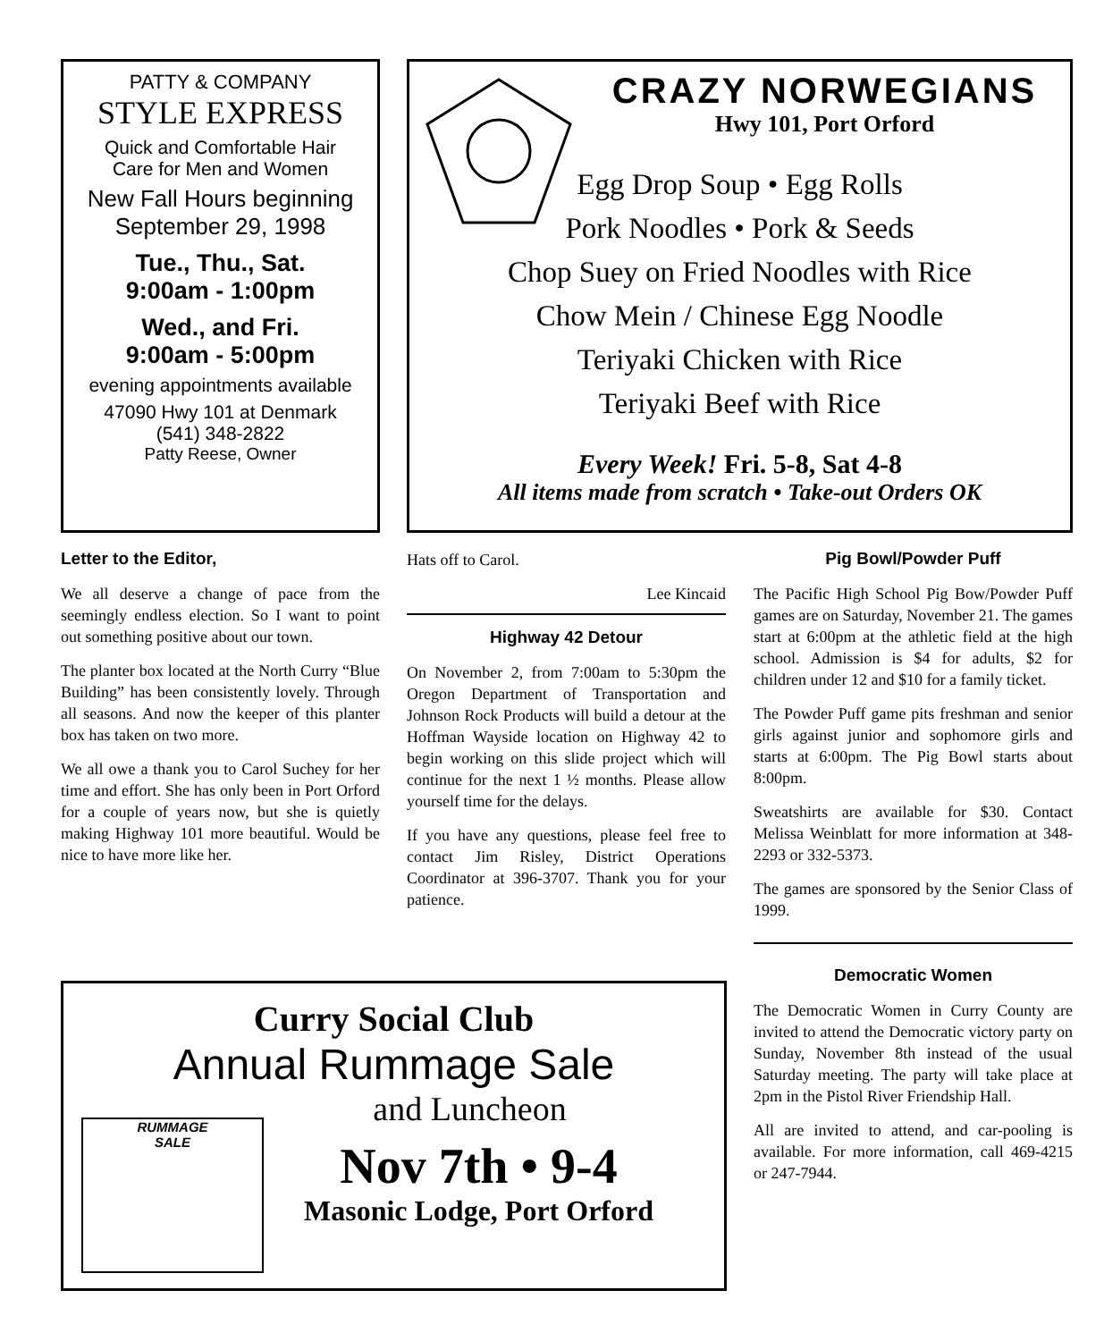PATTY & COMPANY
STYLE EXPRESS
Quick and Comfortable Hair
Care for Men and Women
New Fall Hours beginning
September 29, 1998
Tue., Thu., Sat.
9:00am - 1:00pm
Wed., and Fri.
9:00am - 5:00pm
evening appointments available
47090 Hwy 101 at Denmark
(541) 348-2822
Patty Reese, Owner
CRAZY NORWEGIANS
Hwy 101, Port Orford
Egg Drop Soup • Egg Rolls
Pork Noodles • Pork & Seeds
Chop Suey on Fried Noodles with Rice
Chow Mein / Chinese Egg Noodle
Teriyaki Chicken with Rice
Teriyaki Beef with Rice
Every Week! Fri. 5-8, Sat 4-8
All items made from scratch • Take-out Orders OK
Letter to the Editor,
We all deserve a change of pace from the seemingly endless election. So I want to point out something positive about our town.
The planter box located at the North Curry “Blue Building” has been consistently lovely. Through all seasons. And now the keeper of this planter box has taken on two more.
We all owe a thank you to Carol Suchey for her time and effort. She has only been in Port Orford for a couple of years now, but she is quietly making Highway 101 more beautiful. Would be nice to have more like her.
Hats off to Carol.
Lee Kincaid
Highway 42 Detour
On November 2, from 7:00am to 5:30pm the Oregon Department of Transportation and Johnson Rock Products will build a detour at the Hoffman Wayside location on Highway 42 to begin working on this slide project which will continue for the next 1 ½ months. Please allow yourself time for the delays.
If you have any questions, please feel free to contact Jim Risley, District Operations Coordinator at 396-3707. Thank you for your patience.
Pig Bowl/Powder Puff
The Pacific High School Pig Bow/Powder Puff games are on Saturday, November 21. The games start at 6:00pm at the athletic field at the high school. Admission is $4 for adults, $2 for children under 12 and $10 for a family ticket.
The Powder Puff game pits freshman and senior girls against junior and sophomore girls and starts at 6:00pm. The Pig Bowl starts about 8:00pm.
Sweatshirts are available for $30. Contact Melissa Weinblatt for more information at 348-2293 or 332-5373.
The games are sponsored by the Senior Class of 1999.
Democratic Women
The Democratic Women in Curry County are invited to attend the Democratic victory party on Sunday, November 8th instead of the usual Saturday meeting. The party will take place at 2pm in the Pistol River Friendship Hall.
All are invited to attend, and car-pooling is available. For more information, call 469-4215 or 247-7944.
Curry Social Club
Annual Rummage Sale
RUMMAGE
SALE
and Luncheon
Nov 7th • 9-4
Masonic Lodge, Port Orford